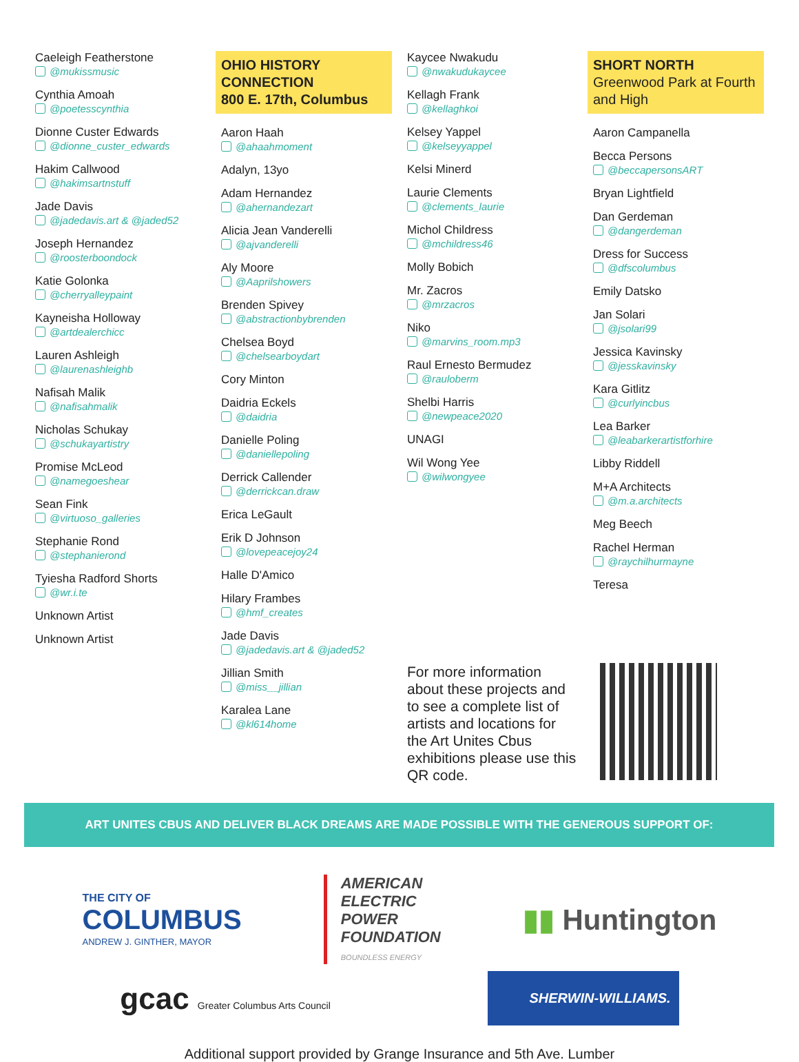Caeleigh Featherstone
@mukissmusic
Cynthia Amoah
@poetesscynthia
Dionne Custer Edwards
@dionne_custer_edwards
Hakim Callwood
@hakimsartnstuff
Jade Davis
@jadedavis.art & @jaded52
Joseph Hernandez
@roosterboondock
Katie Golonka
@cherryalleypaint
Kayneisha Holloway
@artdealerchicc
Lauren Ashleigh
@laurenashleighb
Nafisah Malik
@nafisahmalik
Nicholas Schukay
@schukayartistry
Promise McLeod
@namegoeshear
Sean Fink
@virtuoso_galleries
Stephanie Rond
@stephanierond
Tyiesha Radford Shorts
@wr.i.te
Unknown Artist
Unknown Artist
OHIO HISTORY CONNECTION
800 E. 17th, Columbus
Aaron Haah
@ahaahmoment
Adalyn, 13yo
Adam Hernandez
@ahernandezart
Alicia Jean Vanderelli
@ajvanderelli
Aly Moore
@Aaprilshowers
Brenden Spivey
@abstractionbybrenden
Chelsea Boyd
@chelsearboydart
Cory Minton
Daidria Eckels
@daidria
Danielle Poling
@daniellepoling
Derrick Callender
@derrickcan.draw
Erica LeGault
Erik D Johnson
@lovepeacejoy24
Halle D'Amico
Hilary Frambes
@hmf_creates
Jade Davis
@jadedavis.art & @jaded52
Jillian Smith
@miss__jillian
Karalea Lane
@kl614home
Kaycee Nwakudu
@nwakudukaycee
Kellagh Frank
@kellaghkoi
Kelsey Yappel
@kelseyyappel
Kelsi Minerd
Laurie Clements
@clements_laurie
Michol Childress
@mchildress46
Molly Bobich
Mr. Zacros
@mrzacros
Niko
@marvins_room.mp3
Raul Ernesto Bermudez
@rauloberm
Shelbi Harris
@newpeace2020
UNAGI
Wil Wong Yee
@wilwongyee
SHORT NORTH
Greenwood Park at Fourth and High
Aaron Campanella
Becca Persons
@beccapersonsART
Bryan Lightfield
Dan Gerdeman
@dangerdeman
Dress for Success
@dfscolumbus
Emily Datsko
Jan Solari
@jsolari99
Jessica Kavinsky
@jesskavinsky
Kara Gitlitz
@curlyincbus
Lea Barker
@leabarkerartistforhire
Libby Riddell
M+A Architects
@m.a.architects
Meg Beech
Rachel Herman
@raychilhurmayne
Teresa
For more information about these projects and to see a complete list of artists and locations for the Art Unites Cbus exhibitions please use this QR code.
ART UNITES CBUS AND DELIVER BLACK DREAMS ARE MADE POSSIBLE WITH THE GENEROUS SUPPORT OF:
THE CITY OF
COLUMBUS
ANDREW J. GINTHER, MAYOR
AMERICAN
ELECTRIC
POWER
FOUNDATION
BOUNDLESS ENERGY
▮▮ Huntington
gcac Greater Columbus Arts Council
SHERWIN-WILLIAMS.
Additional support provided by Grange Insurance and 5th Ave. Lumber